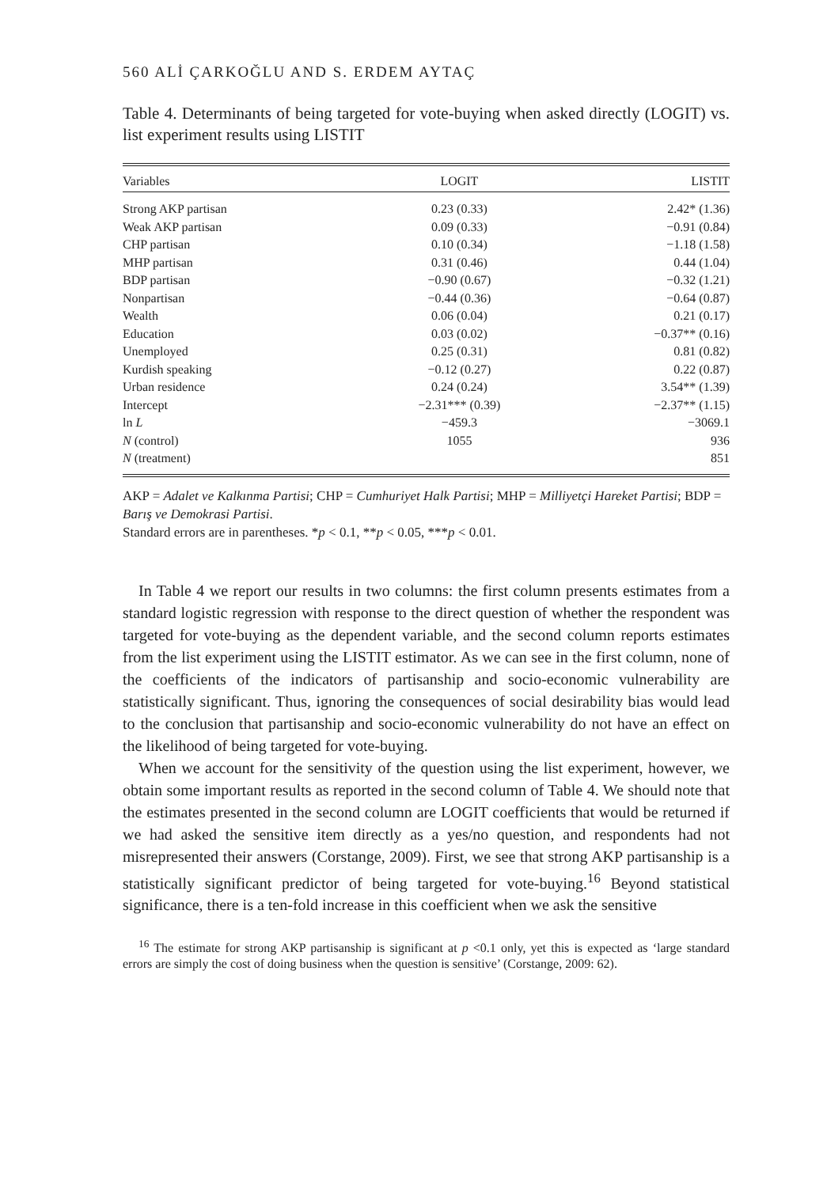560 ALİ ÇARKOĞLU AND S. ERDEM AYTAÇ
Table 4. Determinants of being targeted for vote-buying when asked directly (LOGIT) vs. list experiment results using LISTIT
| Variables | LOGIT | LISTIT |
| --- | --- | --- |
| Strong AKP partisan | 0.23 (0.33) | 2.42* (1.36) |
| Weak AKP partisan | 0.09 (0.33) | −0.91 (0.84) |
| CHP partisan | 0.10 (0.34) | −1.18 (1.58) |
| MHP partisan | 0.31 (0.46) | 0.44 (1.04) |
| BDP partisan | −0.90 (0.67) | −0.32 (1.21) |
| Nonpartisan | −0.44 (0.36) | −0.64 (0.87) |
| Wealth | 0.06 (0.04) | 0.21 (0.17) |
| Education | 0.03 (0.02) | −0.37** (0.16) |
| Unemployed | 0.25 (0.31) | 0.81 (0.82) |
| Kurdish speaking | −0.12 (0.27) | 0.22 (0.87) |
| Urban residence | 0.24 (0.24) | 3.54** (1.39) |
| Intercept | −2.31*** (0.39) | −2.37** (1.15) |
| ln L | −459.3 | −3069.1 |
| N (control) | 1055 | 936 |
| N (treatment) | | 851 |
AKP = Adalet ve Kalkınma Partisi; CHP = Cumhuriyet Halk Partisi; MHP = Milliyetçi Hareket Partisi; BDP = Barış ve Demokrasi Partisi.
Standard errors are in parentheses. *p < 0.1, **p < 0.05, ***p < 0.01.
In Table 4 we report our results in two columns: the first column presents estimates from a standard logistic regression with response to the direct question of whether the respondent was targeted for vote-buying as the dependent variable, and the second column reports estimates from the list experiment using the LISTIT estimator. As we can see in the first column, none of the coefficients of the indicators of partisanship and socio-economic vulnerability are statistically significant. Thus, ignoring the consequences of social desirability bias would lead to the conclusion that partisanship and socio-economic vulnerability do not have an effect on the likelihood of being targeted for vote-buying.
When we account for the sensitivity of the question using the list experiment, however, we obtain some important results as reported in the second column of Table 4. We should note that the estimates presented in the second column are LOGIT coefficients that would be returned if we had asked the sensitive item directly as a yes/no question, and respondents had not misrepresented their answers (Corstange, 2009). First, we see that strong AKP partisanship is a statistically significant predictor of being targeted for vote-buying.<sup>16</sup> Beyond statistical significance, there is a ten-fold increase in this coefficient when we ask the sensitive
<sup>16</sup> The estimate for strong AKP partisanship is significant at p <0.1 only, yet this is expected as ‘large standard errors are simply the cost of doing business when the question is sensitive’ (Corstange, 2009: 62).